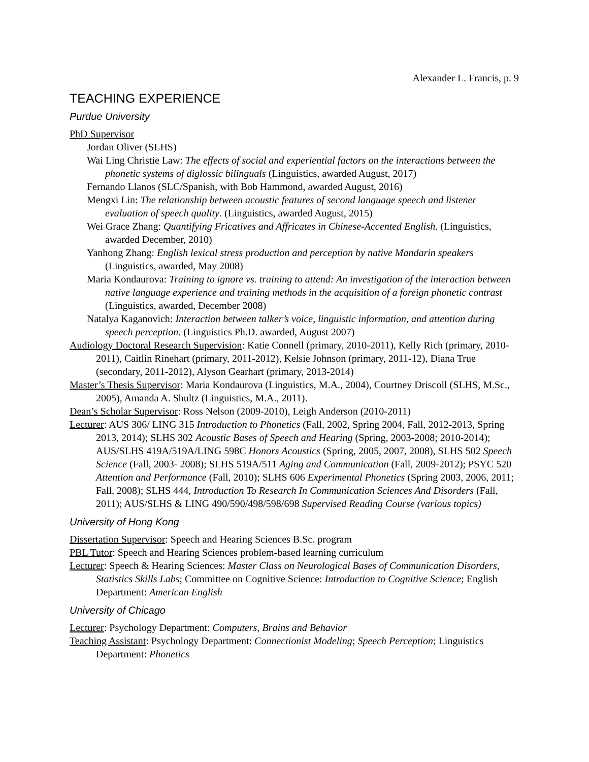Alexander L. Francis, p. 9
TEACHING EXPERIENCE
Purdue University
PhD Supervisor
Jordan Oliver (SLHS)
Wai Ling Christie Law: The effects of social and experiential factors on the interactions between the phonetic systems of diglossic bilinguals (Linguistics, awarded August, 2017)
Fernando Llanos (SLC/Spanish, with Bob Hammond, awarded August, 2016)
Mengxi Lin: The relationship between acoustic features of second language speech and listener evaluation of speech quality. (Linguistics, awarded August, 2015)
Wei Grace Zhang: Quantifying Fricatives and Affricates in Chinese-Accented English. (Linguistics, awarded December, 2010)
Yanhong Zhang: English lexical stress production and perception by native Mandarin speakers (Linguistics, awarded, May 2008)
Maria Kondaurova: Training to ignore vs. training to attend: An investigation of the interaction between native language experience and training methods in the acquisition of a foreign phonetic contrast (Linguistics, awarded, December 2008)
Natalya Kaganovich: Interaction between talker’s voice, linguistic information, and attention during speech perception. (Linguistics Ph.D. awarded, August 2007)
Audiology Doctoral Research Supervision: Katie Connell (primary, 2010-2011), Kelly Rich (primary, 2010-2011), Caitlin Rinehart (primary, 2011-2012), Kelsie Johnson (primary, 2011-12), Diana True (secondary, 2011-2012), Alyson Gearhart (primary, 2013-2014)
Master’s Thesis Supervisor: Maria Kondaurova (Linguistics, M.A., 2004), Courtney Driscoll (SLHS, M.Sc., 2005), Amanda A. Shultz (Linguistics, M.A., 2011).
Dean’s Scholar Supervisor: Ross Nelson (2009-2010), Leigh Anderson (2010-2011)
Lecturer: AUS 306/ LING 315 Introduction to Phonetics (Fall, 2002, Spring 2004, Fall, 2012-2013, Spring 2013, 2014); SLHS 302 Acoustic Bases of Speech and Hearing (Spring, 2003-2008; 2010-2014); AUS/SLHS 419A/519A/LING 598C Honors Acoustics (Spring, 2005, 2007, 2008), SLHS 502 Speech Science (Fall, 2003- 2008); SLHS 519A/511 Aging and Communication (Fall, 2009-2012); PSYC 520 Attention and Performance (Fall, 2010); SLHS 606 Experimental Phonetics (Spring 2003, 2006, 2011; Fall, 2008); SLHS 444, Introduction To Research In Communication Sciences And Disorders (Fall, 2011); AUS/SLHS & LING 490/590/498/598/698 Supervised Reading Course (various topics)
University of Hong Kong
Dissertation Supervisor: Speech and Hearing Sciences B.Sc. program
PBL Tutor: Speech and Hearing Sciences problem-based learning curriculum
Lecturer: Speech & Hearing Sciences: Master Class on Neurological Bases of Communication Disorders, Statistics Skills Labs; Committee on Cognitive Science: Introduction to Cognitive Science; English Department: American English
University of Chicago
Lecturer: Psychology Department: Computers, Brains and Behavior
Teaching Assistant: Psychology Department: Connectionist Modeling; Speech Perception; Linguistics Department: Phonetics